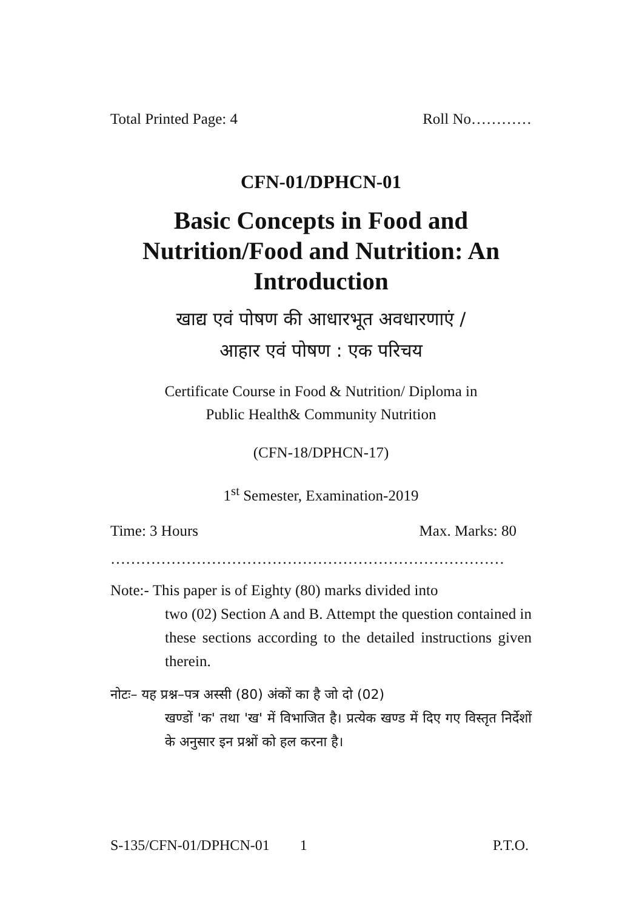Total Printed Page: 4 Roll No…………
CFN-01/DPHCN-01
Basic Concepts in Food and Nutrition/Food and Nutrition: An Introduction
खाद्य एवं पोषण की आधारभूत अवधारणाएं /
आहार एवं पोषण : एक परिचय
Certificate Course in Food & Nutrition/ Diploma in
Public Health& Community Nutrition
(CFN-18/DPHCN-17)
1<sup>st</sup> Semester, Examination-2019
Time: 3 Hours Max. Marks: 80
……………………………………………………………………
Note:- This paper is of Eighty (80) marks divided into
two (02) Section A and B. Attempt the question contained in these sections according to the detailed instructions given therein.
नोटः– यह प्रश्न–पत्र अस्सी (80) अंकों का है जो दो (02)
खण्डों 'क' तथा 'ख' में विभाजित है। प्रत्येक खण्ड में दिए गए विस्तृत निर्देशों के अनुसार इन प्रश्नों को हल करना है।
S-135/CFN-01/DPHCN-01 1 P.T.O.